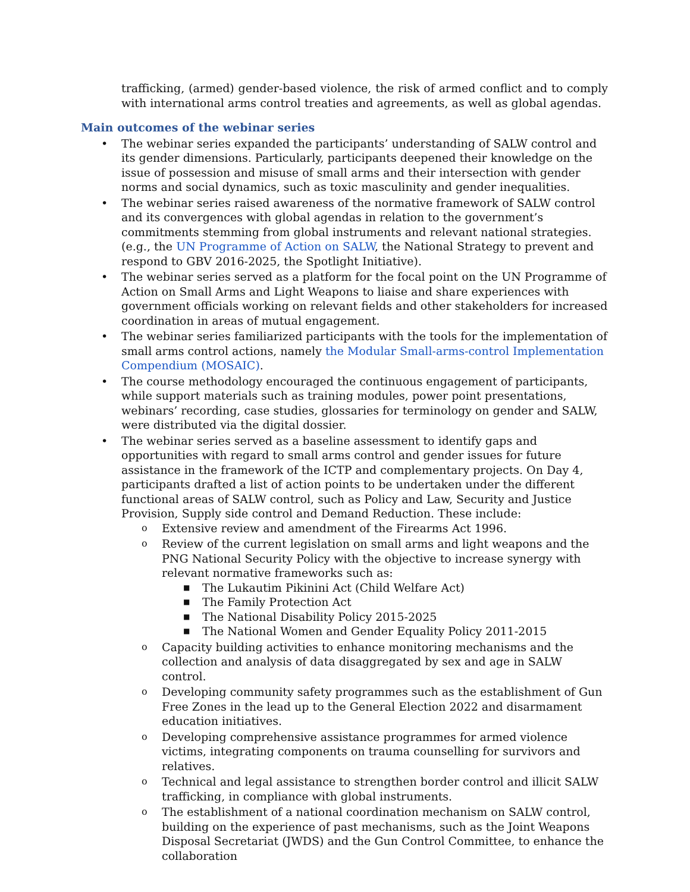trafficking, (armed) gender-based violence, the risk of armed conflict and to comply with international arms control treaties and agreements, as well as global agendas.
Main outcomes of the webinar series
• The webinar series expanded the participants’ understanding of SALW control and its gender dimensions. Particularly, participants deepened their knowledge on the issue of possession and misuse of small arms and their intersection with gender norms and social dynamics, such as toxic masculinity and gender inequalities.
• The webinar series raised awareness of the normative framework of SALW control and its convergences with global agendas in relation to the government’s commitments stemming from global instruments and relevant national strategies. (e.g., the UN Programme of Action on SALW, the National Strategy to prevent and respond to GBV 2016-2025, the Spotlight Initiative).
• The webinar series served as a platform for the focal point on the UN Programme of Action on Small Arms and Light Weapons to liaise and share experiences with government officials working on relevant fields and other stakeholders for increased coordination in areas of mutual engagement.
• The webinar series familiarized participants with the tools for the implementation of small arms control actions, namely the Modular Small-arms-control Implementation Compendium (MOSAIC).
• The course methodology encouraged the continuous engagement of participants, while support materials such as training modules, power point presentations, webinars’ recording, case studies, glossaries for terminology on gender and SALW, were distributed via the digital dossier.
• The webinar series served as a baseline assessment to identify gaps and opportunities with regard to small arms control and gender issues for future assistance in the framework of the ICTP and complementary projects. On Day 4, participants drafted a list of action points to be undertaken under the different functional areas of SALW control, such as Policy and Law, Security and Justice Provision, Supply side control and Demand Reduction. These include:
o Extensive review and amendment of the Firearms Act 1996.
o Review of the current legislation on small arms and light weapons and the PNG National Security Policy with the objective to increase synergy with relevant normative frameworks such as:
■ The Lukautim Pikinini Act (Child Welfare Act)
■ The Family Protection Act
■ The National Disability Policy 2015-2025
■ The National Women and Gender Equality Policy 2011-2015
o Capacity building activities to enhance monitoring mechanisms and the collection and analysis of data disaggregated by sex and age in SALW control.
o Developing community safety programmes such as the establishment of Gun Free Zones in the lead up to the General Election 2022 and disarmament education initiatives.
o Developing comprehensive assistance programmes for armed violence victims, integrating components on trauma counselling for survivors and relatives.
o Technical and legal assistance to strengthen border control and illicit SALW trafficking, in compliance with global instruments.
o The establishment of a national coordination mechanism on SALW control, building on the experience of past mechanisms, such as the Joint Weapons Disposal Secretariat (JWDS) and the Gun Control Committee, to enhance the collaboration